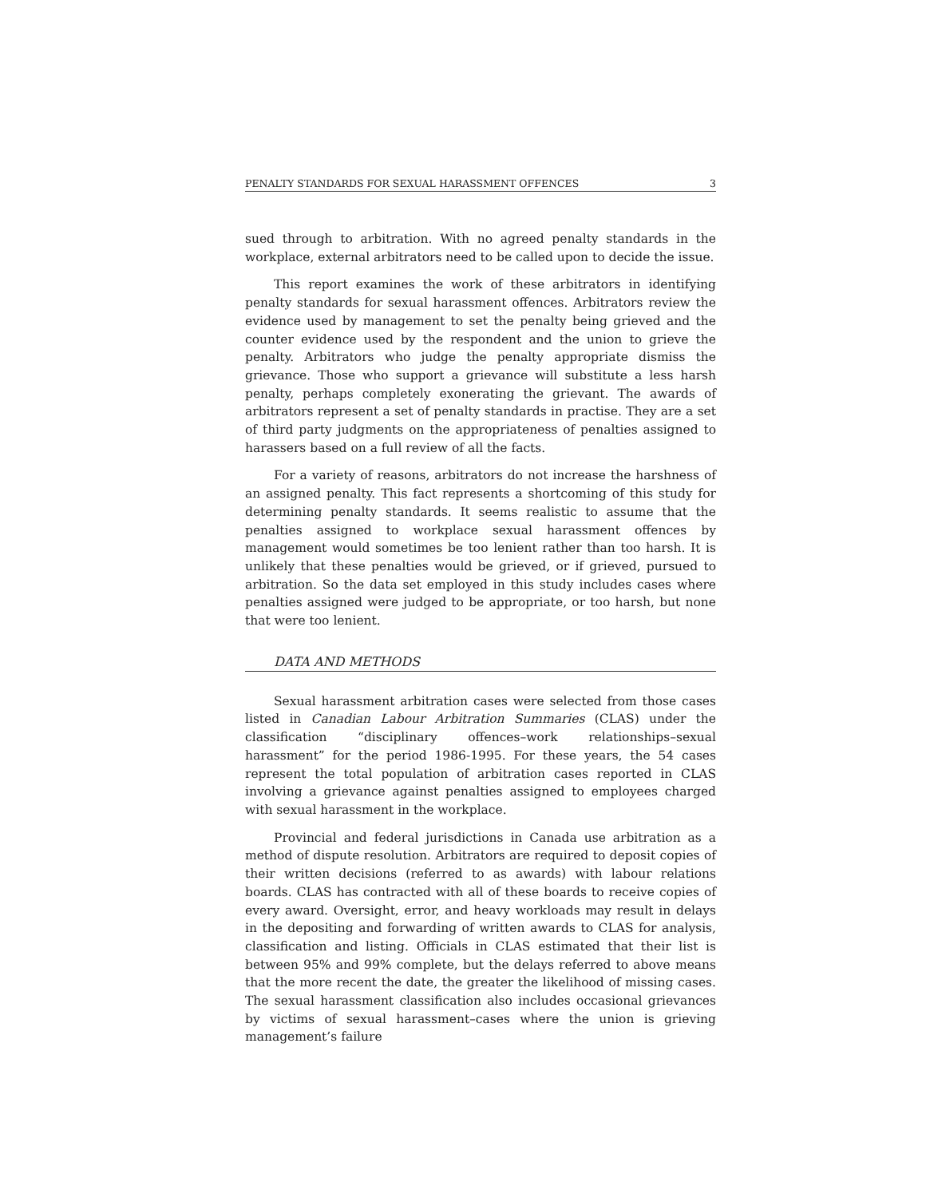PENALTY STANDARDS FOR SEXUAL HARASSMENT OFFENCES 3
sued through to arbitration. With no agreed penalty standards in the workplace, external arbitrators need to be called upon to decide the issue.
This report examines the work of these arbitrators in identifying penalty standards for sexual harassment offences. Arbitrators review the evidence used by management to set the penalty being grieved and the counter evidence used by the respondent and the union to grieve the penalty. Arbitrators who judge the penalty appropriate dismiss the grievance. Those who support a grievance will substitute a less harsh penalty, perhaps completely exonerating the grievant. The awards of arbitrators represent a set of penalty standards in practise. They are a set of third party judgments on the appropriateness of penalties assigned to harassers based on a full review of all the facts.
For a variety of reasons, arbitrators do not increase the harshness of an assigned penalty. This fact represents a shortcoming of this study for determining penalty standards. It seems realistic to assume that the penalties assigned to workplace sexual harassment offences by management would sometimes be too lenient rather than too harsh. It is unlikely that these penalties would be grieved, or if grieved, pursued to arbitration. So the data set employed in this study includes cases where penalties assigned were judged to be appropriate, or too harsh, but none that were too lenient.
DATA AND METHODS
Sexual harassment arbitration cases were selected from those cases listed in Canadian Labour Arbitration Summaries (CLAS) under the classification “disciplinary offences–work relationships–sexual harassment” for the period 1986-1995. For these years, the 54 cases represent the total population of arbitration cases reported in CLAS involving a grievance against penalties assigned to employees charged with sexual harassment in the workplace.
Provincial and federal jurisdictions in Canada use arbitration as a method of dispute resolution. Arbitrators are required to deposit copies of their written decisions (referred to as awards) with labour relations boards. CLAS has contracted with all of these boards to receive copies of every award. Oversight, error, and heavy workloads may result in delays in the depositing and forwarding of written awards to CLAS for analysis, classification and listing. Officials in CLAS estimated that their list is between 95% and 99% complete, but the delays referred to above means that the more recent the date, the greater the likelihood of missing cases. The sexual harassment classification also includes occasional grievances by victims of sexual harassment–cases where the union is grieving management’s failure